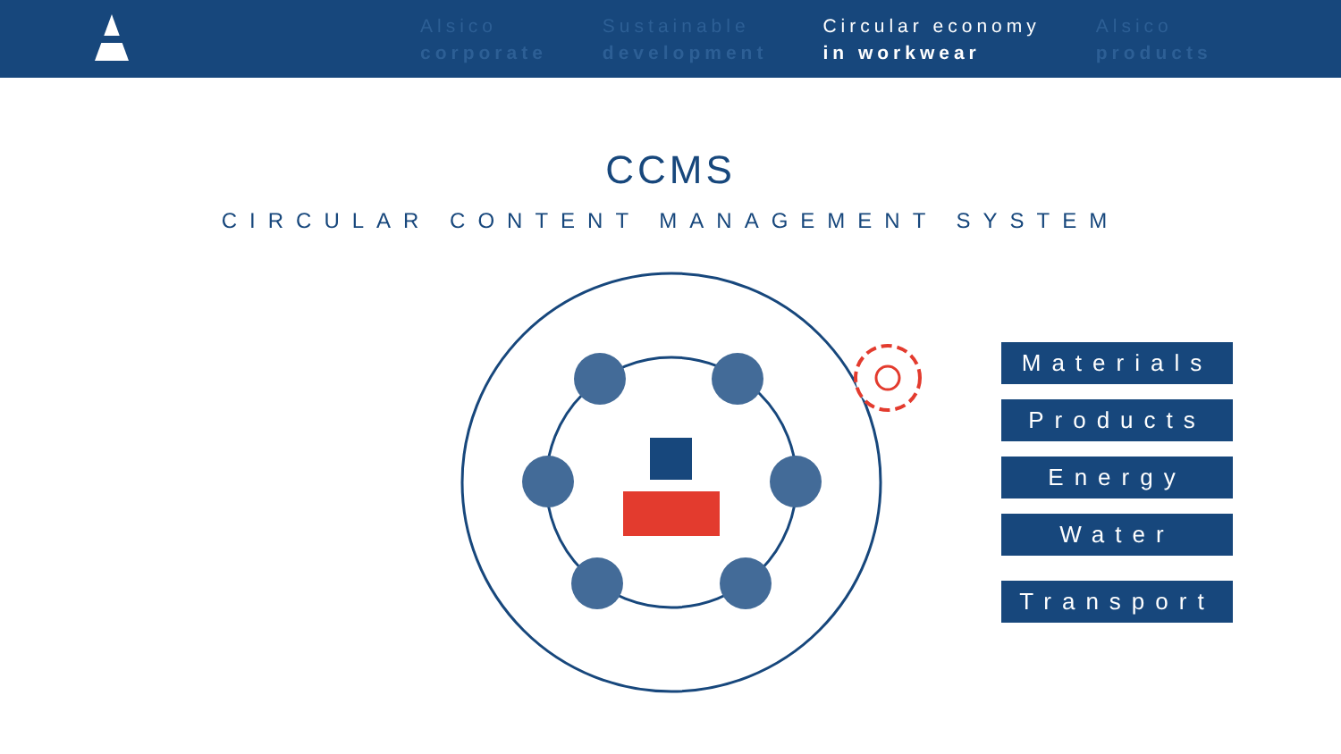Alsico
corporate
Sustainable
development
Circular economy
in workwear
Alsico
products
CCMS
CIRCULAR CONTENT MANAGEMENT SYSTEM
Materials
Products
Energy
Water
Transport